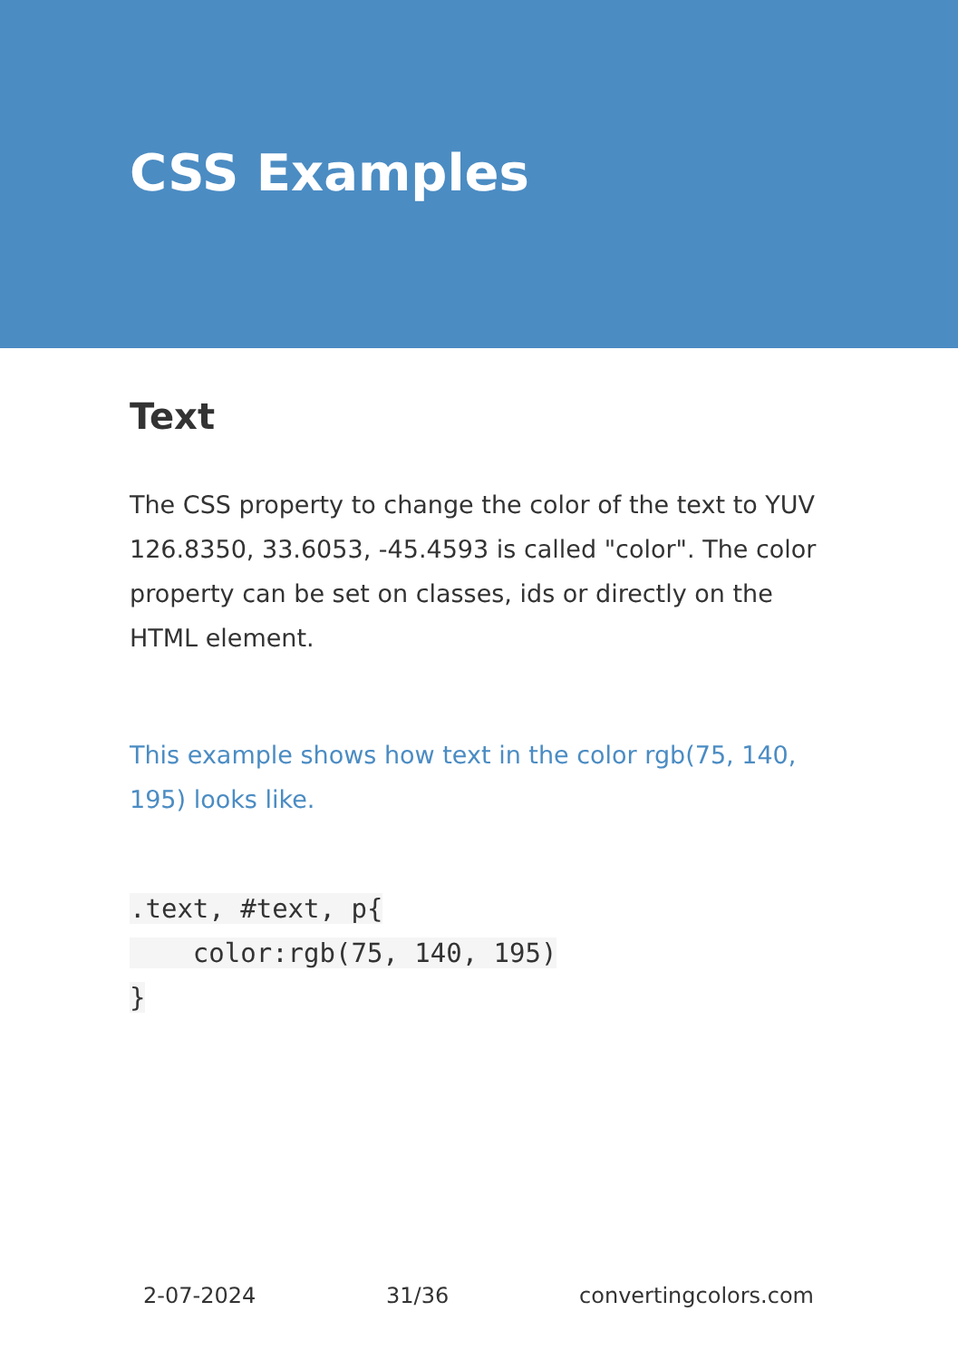CSS Examples
Text
The CSS property to change the color of the text to YUV 126.8350, 33.6053, -45.4593 is called "color". The color property can be set on classes, ids or directly on the HTML element.
This example shows how text in the color rgb(75, 140, 195) looks like.
.text, #text, p{
    color:rgb(75, 140, 195)
}
2-07-2024 31/36 convertingcolors.com